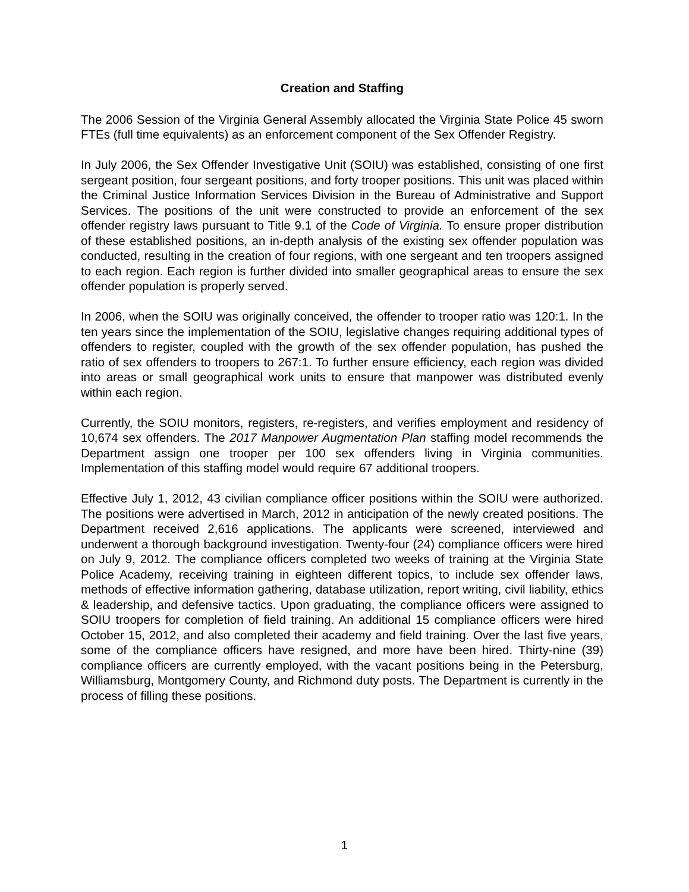Creation and Staffing
The 2006 Session of the Virginia General Assembly allocated the Virginia State Police 45 sworn FTEs (full time equivalents) as an enforcement component of the Sex Offender Registry.
In July 2006, the Sex Offender Investigative Unit (SOIU) was established, consisting of one first sergeant position, four sergeant positions, and forty trooper positions. This unit was placed within the Criminal Justice Information Services Division in the Bureau of Administrative and Support Services. The positions of the unit were constructed to provide an enforcement of the sex offender registry laws pursuant to Title 9.1 of the Code of Virginia. To ensure proper distribution of these established positions, an in-depth analysis of the existing sex offender population was conducted, resulting in the creation of four regions, with one sergeant and ten troopers assigned to each region. Each region is further divided into smaller geographical areas to ensure the sex offender population is properly served.
In 2006, when the SOIU was originally conceived, the offender to trooper ratio was 120:1. In the ten years since the implementation of the SOIU, legislative changes requiring additional types of offenders to register, coupled with the growth of the sex offender population, has pushed the ratio of sex offenders to troopers to 267:1. To further ensure efficiency, each region was divided into areas or small geographical work units to ensure that manpower was distributed evenly within each region.
Currently, the SOIU monitors, registers, re-registers, and verifies employment and residency of 10,674 sex offenders. The 2017 Manpower Augmentation Plan staffing model recommends the Department assign one trooper per 100 sex offenders living in Virginia communities. Implementation of this staffing model would require 67 additional troopers.
Effective July 1, 2012, 43 civilian compliance officer positions within the SOIU were authorized. The positions were advertised in March, 2012 in anticipation of the newly created positions. The Department received 2,616 applications. The applicants were screened, interviewed and underwent a thorough background investigation. Twenty-four (24) compliance officers were hired on July 9, 2012. The compliance officers completed two weeks of training at the Virginia State Police Academy, receiving training in eighteen different topics, to include sex offender laws, methods of effective information gathering, database utilization, report writing, civil liability, ethics & leadership, and defensive tactics. Upon graduating, the compliance officers were assigned to SOIU troopers for completion of field training. An additional 15 compliance officers were hired October 15, 2012, and also completed their academy and field training. Over the last five years, some of the compliance officers have resigned, and more have been hired. Thirty-nine (39) compliance officers are currently employed, with the vacant positions being in the Petersburg, Williamsburg, Montgomery County, and Richmond duty posts. The Department is currently in the process of filling these positions.
1